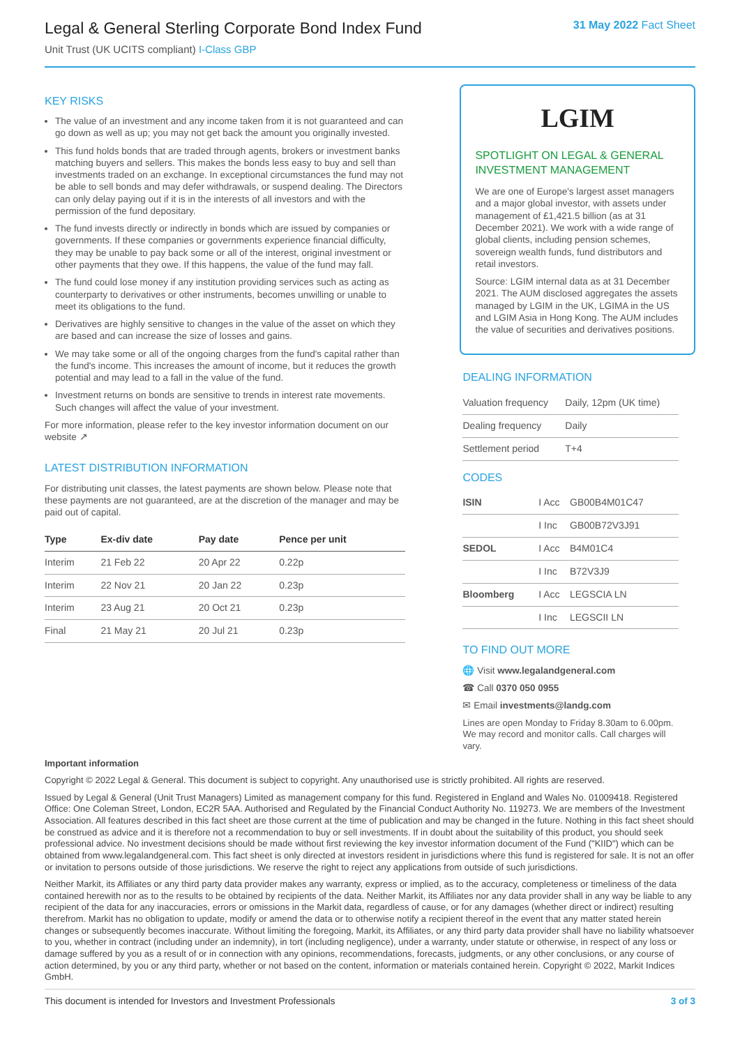Legal & General Sterling Corporate Bond Index Fund
Unit Trust (UK UCITS compliant) I-Class GBP
31 May 2022 Fact Sheet
KEY RISKS
The value of an investment and any income taken from it is not guaranteed and can go down as well as up; you may not get back the amount you originally invested.
This fund holds bonds that are traded through agents, brokers or investment banks matching buyers and sellers. This makes the bonds less easy to buy and sell than investments traded on an exchange. In exceptional circumstances the fund may not be able to sell bonds and may defer withdrawals, or suspend dealing. The Directors can only delay paying out if it is in the interests of all investors and with the permission of the fund depositary.
The fund invests directly or indirectly in bonds which are issued by companies or governments. If these companies or governments experience financial difficulty, they may be unable to pay back some or all of the interest, original investment or other payments that they owe. If this happens, the value of the fund may fall.
The fund could lose money if any institution providing services such as acting as counterparty to derivatives or other instruments, becomes unwilling or unable to meet its obligations to the fund.
Derivatives are highly sensitive to changes in the value of the asset on which they are based and can increase the size of losses and gains.
We may take some or all of the ongoing charges from the fund's capital rather than the fund's income. This increases the amount of income, but it reduces the growth potential and may lead to a fall in the value of the fund.
Investment returns on bonds are sensitive to trends in interest rate movements. Such changes will affect the value of your investment.
For more information, please refer to the key investor information document on our website ↗
LATEST DISTRIBUTION INFORMATION
For distributing unit classes, the latest payments are shown below. Please note that these payments are not guaranteed, are at the discretion of the manager and may be paid out of capital.
| Type | Ex-div date | Pay date | Pence per unit |
| --- | --- | --- | --- |
| Interim | 21 Feb 22 | 20 Apr 22 | 0.22p |
| Interim | 22 Nov 21 | 20 Jan 22 | 0.23p |
| Interim | 23 Aug 21 | 20 Oct 21 | 0.23p |
| Final | 21 May 21 | 20 Jul 21 | 0.23p |
LGIM
SPOTLIGHT ON LEGAL & GENERAL INVESTMENT MANAGEMENT
We are one of Europe's largest asset managers and a major global investor, with assets under management of £1,421.5 billion (as at 31 December 2021). We work with a wide range of global clients, including pension schemes, sovereign wealth funds, fund distributors and retail investors.
Source: LGIM internal data as at 31 December 2021. The AUM disclosed aggregates the assets managed by LGIM in the UK, LGIMA in the US and LGIM Asia in Hong Kong. The AUM includes the value of securities and derivatives positions.
DEALING INFORMATION
| Valuation frequency | Daily, 12pm (UK time) |
| Dealing frequency | Daily |
| Settlement period | T+4 |
CODES
| ISIN | I Acc | GB00B4M01C47 |
| | I Inc | GB00B72V3J91 |
| SEDOL | I Acc | B4M01C4 |
| | I Inc | B72V3J9 |
| Bloomberg | I Acc | LEGSCIA LN |
| | I Inc | LEGSCII LN |
TO FIND OUT MORE
🌐 Visit www.legalandgeneral.com
☎ Call 0370 050 0955
✉ Email investments@landg.com
Lines are open Monday to Friday 8.30am to 6.00pm. We may record and monitor calls. Call charges will vary.
Important information
Copyright © 2022 Legal & General. This document is subject to copyright. Any unauthorised use is strictly prohibited. All rights are reserved.
Issued by Legal & General (Unit Trust Managers) Limited as management company for this fund. Registered in England and Wales No. 01009418. Registered Office: One Coleman Street, London, EC2R 5AA. Authorised and Regulated by the Financial Conduct Authority No. 119273. We are members of the Investment Association. All features described in this fact sheet are those current at the time of publication and may be changed in the future. Nothing in this fact sheet should be construed as advice and it is therefore not a recommendation to buy or sell investments. If in doubt about the suitability of this product, you should seek professional advice. No investment decisions should be made without first reviewing the key investor information document of the Fund ("KIID") which can be obtained from www.legalandgeneral.com. This fact sheet is only directed at investors resident in jurisdictions where this fund is registered for sale. It is not an offer or invitation to persons outside of those jurisdictions. We reserve the right to reject any applications from outside of such jurisdictions.
Neither Markit, its Affiliates or any third party data provider makes any warranty, express or implied, as to the accuracy, completeness or timeliness of the data contained herewith nor as to the results to be obtained by recipients of the data. Neither Markit, its Affiliates nor any data provider shall in any way be liable to any recipient of the data for any inaccuracies, errors or omissions in the Markit data, regardless of cause, or for any damages (whether direct or indirect) resulting therefrom. Markit has no obligation to update, modify or amend the data or to otherwise notify a recipient thereof in the event that any matter stated herein changes or subsequently becomes inaccurate. Without limiting the foregoing, Markit, its Affiliates, or any third party data provider shall have no liability whatsoever to you, whether in contract (including under an indemnity), in tort (including negligence), under a warranty, under statute or otherwise, in respect of any loss or damage suffered by you as a result of or in connection with any opinions, recommendations, forecasts, judgments, or any other conclusions, or any course of action determined, by you or any third party, whether or not based on the content, information or materials contained herein. Copyright © 2022, Markit Indices GmbH.
This document is intended for Investors and Investment Professionals 3 of 3